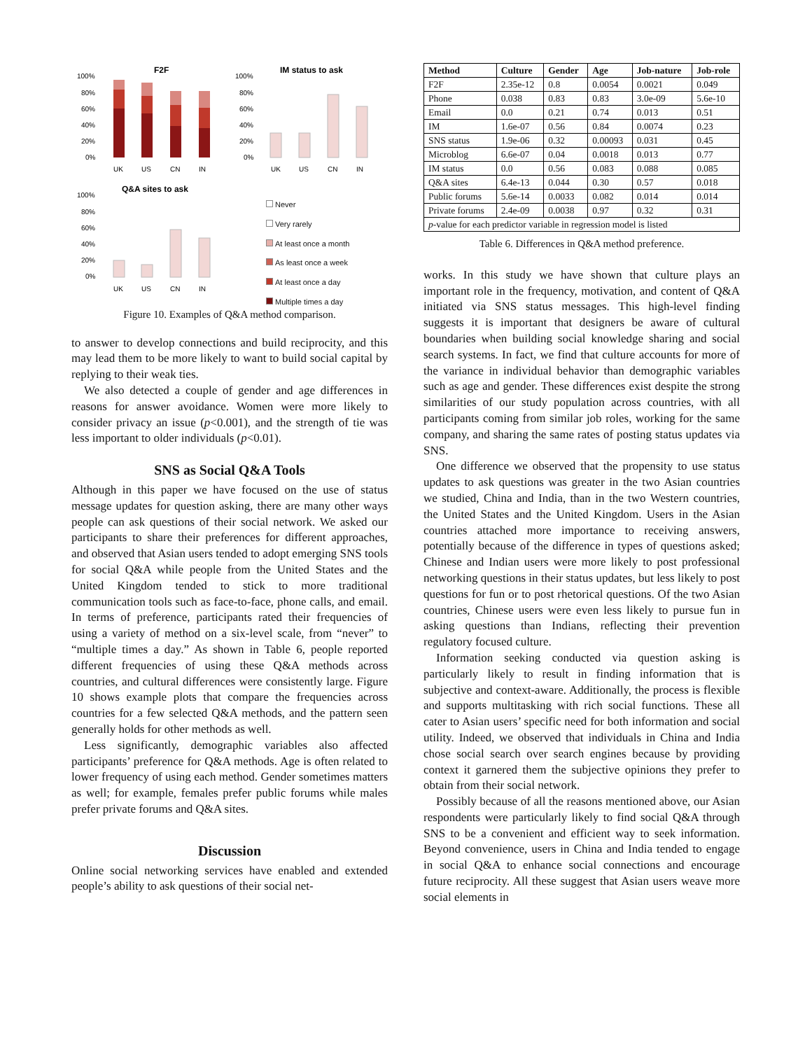F2F
100%
80%
60%
40%
20%
0%
UK
US
CN
IN
IM status to ask
100%
80%
60%
40%
20%
0%
UK
US
CN
IN
Q&A sites to ask
100%
80%
60%
40%
20%
0%
UK
US
CN
IN
Never
Very rarely
At least once a month
As least once a week
At least once a day
Multiple times a day
Figure 10. Examples of Q&A method comparison.
to answer to develop connections and build reciprocity, and this may lead them to be more likely to want to build social capital by replying to their weak ties.
We also detected a couple of gender and age differences in reasons for answer avoidance. Women were more likely to consider privacy an issue (p<0.001), and the strength of tie was less important to older individuals (p<0.01).
SNS as Social Q&A Tools
Although in this paper we have focused on the use of status message updates for question asking, there are many other ways people can ask questions of their social network. We asked our participants to share their preferences for different approaches, and observed that Asian users tended to adopt emerging SNS tools for social Q&A while people from the United States and the United Kingdom tended to stick to more traditional communication tools such as face-to-face, phone calls, and email. In terms of preference, participants rated their frequencies of using a variety of method on a six-level scale, from “never” to “multiple times a day.” As shown in Table 6, people reported different frequencies of using these Q&A methods across countries, and cultural differences were consistently large. Figure 10 shows example plots that compare the frequencies across countries for a few selected Q&A methods, and the pattern seen generally holds for other methods as well.
Less significantly, demographic variables also affected participants’ preference for Q&A methods. Age is often related to lower frequency of using each method. Gender sometimes matters as well; for example, females prefer public forums while males prefer private forums and Q&A sites.
Discussion
Online social networking services have enabled and extended people’s ability to ask questions of their social net-
| Method | Culture | Gender | Age | Job-nature | Job-role |
| --- | --- | --- | --- | --- | --- |
| F2F | 2.35e-12 | 0.8 | 0.0054 | 0.0021 | 0.049 |
| Phone | 0.038 | 0.83 | 0.83 | 3.0e-09 | 5.6e-10 |
| Email | 0.0 | 0.21 | 0.74 | 0.013 | 0.51 |
| IM | 1.6e-07 | 0.56 | 0.84 | 0.0074 | 0.23 |
| SNS status | 1.9e-06 | 0.32 | 0.00093 | 0.031 | 0.45 |
| Microblog | 6.6e-07 | 0.04 | 0.0018 | 0.013 | 0.77 |
| IM status | 0.0 | 0.56 | 0.083 | 0.088 | 0.085 |
| Q&A sites | 6.4e-13 | 0.044 | 0.30 | 0.57 | 0.018 |
| Public forums | 5.6e-14 | 0.0033 | 0.082 | 0.014 | 0.014 |
| Private forums | 2.4e-09 | 0.0038 | 0.97 | 0.32 | 0.31 |
| p -value for each predictor variable in regression model is listed | | | | | |
Table 6. Differences in Q&A method preference.
works. In this study we have shown that culture plays an important role in the frequency, motivation, and content of Q&A initiated via SNS status messages. This high-level finding suggests it is important that designers be aware of cultural boundaries when building social knowledge sharing and social search systems. In fact, we find that culture accounts for more of the variance in individual behavior than demographic variables such as age and gender. These differences exist despite the strong similarities of our study population across countries, with all participants coming from similar job roles, working for the same company, and sharing the same rates of posting status updates via SNS.
One difference we observed that the propensity to use status updates to ask questions was greater in the two Asian countries we studied, China and India, than in the two Western countries, the United States and the United Kingdom. Users in the Asian countries attached more importance to receiving answers, potentially because of the difference in types of questions asked; Chinese and Indian users were more likely to post professional networking questions in their status updates, but less likely to post questions for fun or to post rhetorical questions. Of the two Asian countries, Chinese users were even less likely to pursue fun in asking questions than Indians, reflecting their prevention regulatory focused culture.
Information seeking conducted via question asking is particularly likely to result in finding information that is subjective and context-aware. Additionally, the process is flexible and supports multitasking with rich social functions. These all cater to Asian users’ specific need for both information and social utility. Indeed, we observed that individuals in China and India chose social search over search engines because by providing context it garnered them the subjective opinions they prefer to obtain from their social network.
Possibly because of all the reasons mentioned above, our Asian respondents were particularly likely to find social Q&A through SNS to be a convenient and efficient way to seek information. Beyond convenience, users in China and India tended to engage in social Q&A to enhance social connections and encourage future reciprocity. All these suggest that Asian users weave more social elements in